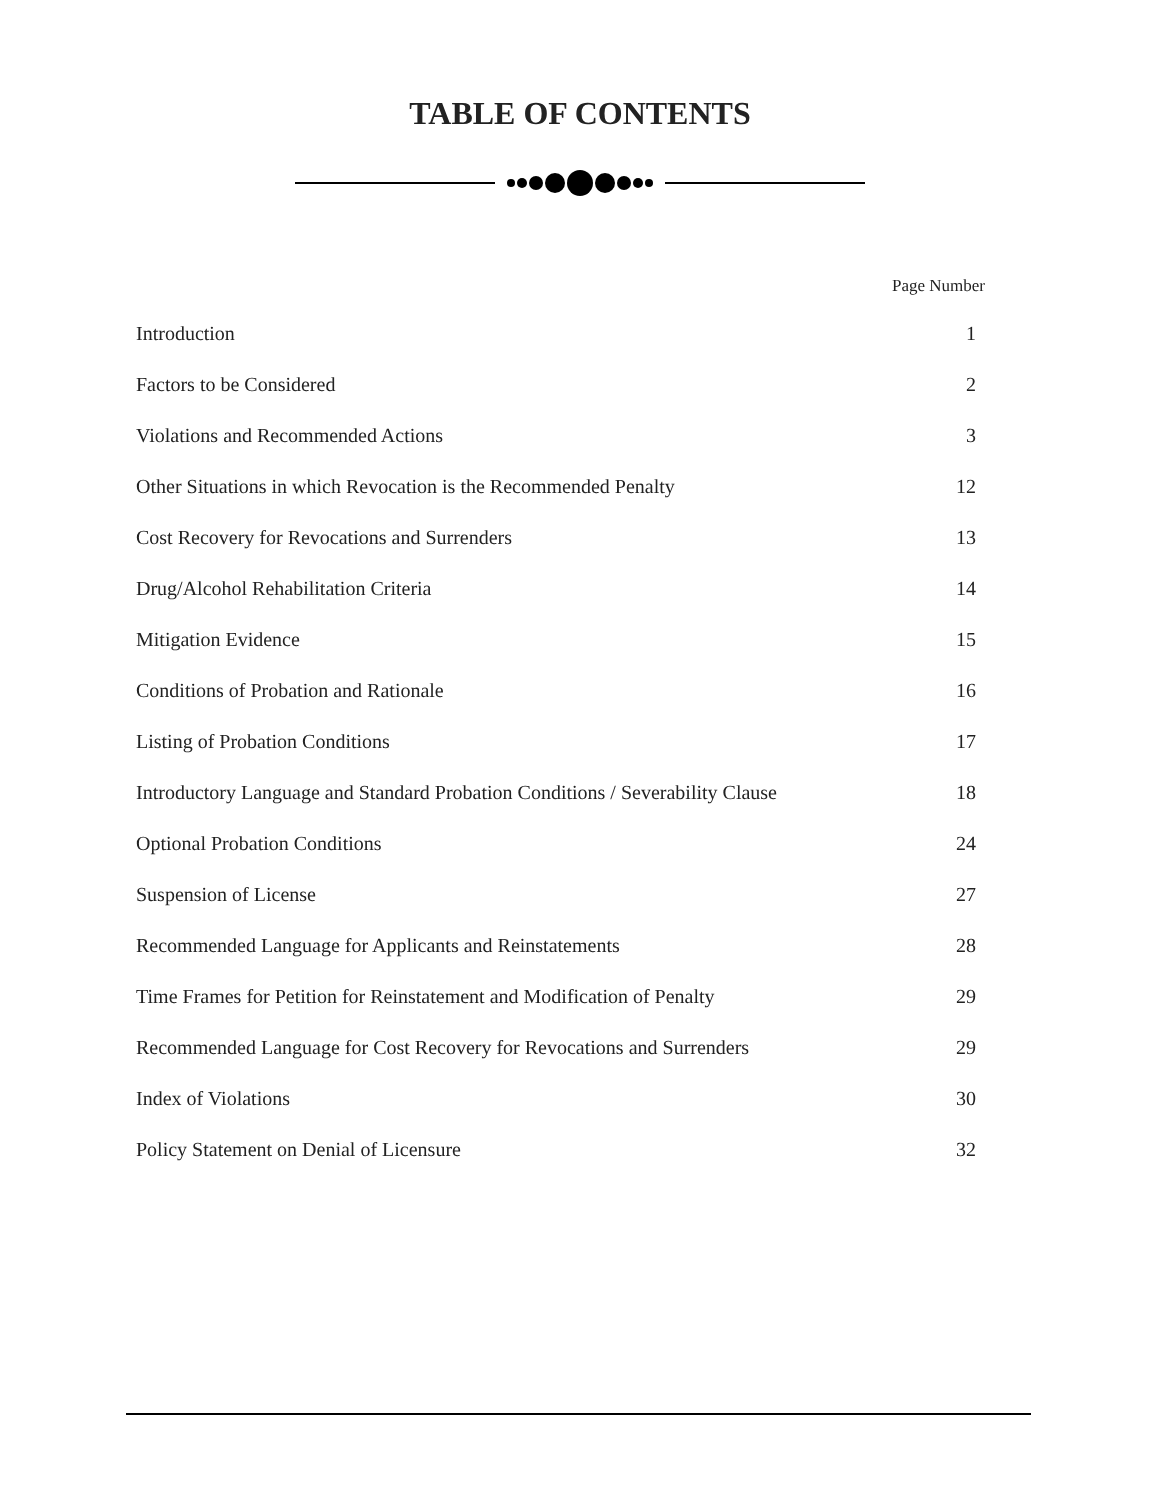TABLE OF CONTENTS
Page Number
| Introduction | 1 |
| Factors to be Considered | 2 |
| Violations and Recommended Actions | 3 |
| Other Situations in which Revocation is the Recommended Penalty | 12 |
| Cost Recovery for Revocations and Surrenders | 13 |
| Drug/Alcohol Rehabilitation Criteria | 14 |
| Mitigation Evidence | 15 |
| Conditions of Probation and Rationale | 16 |
| Listing of Probation Conditions | 17 |
| Introductory Language and Standard Probation Conditions / Severability Clause | 18 |
| Optional Probation Conditions | 24 |
| Suspension of License | 27 |
| Recommended Language for Applicants and Reinstatements | 28 |
| Time Frames for Petition for Reinstatement and Modification of Penalty | 29 |
| Recommended Language for Cost Recovery for Revocations and Surrenders | 29 |
| Index of Violations | 30 |
| Policy Statement on Denial of Licensure | 32 |